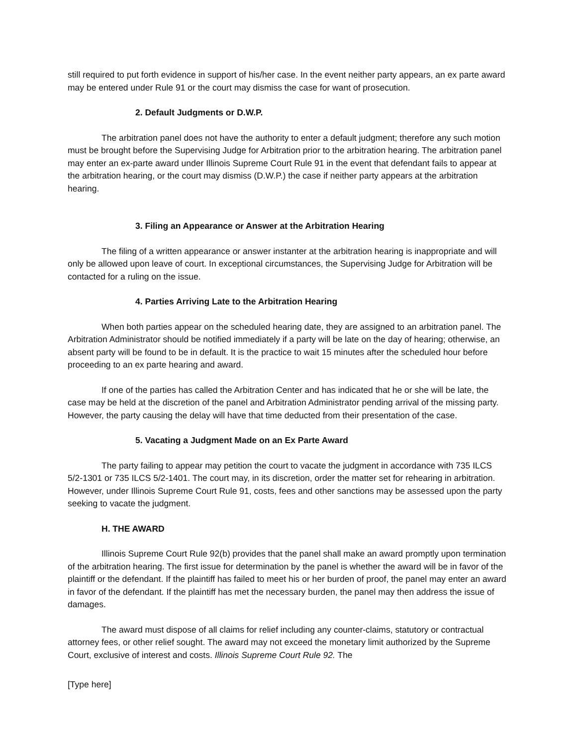still required to put forth evidence in support of his/her case. In the event neither party appears, an ex parte award may be entered under Rule 91 or the court may dismiss the case for want of prosecution.
2. Default Judgments or D.W.P.
The arbitration panel does not have the authority to enter a default judgment; therefore any such motion must be brought before the Supervising Judge for Arbitration prior to the arbitration hearing. The arbitration panel may enter an ex-parte award under Illinois Supreme Court Rule 91 in the event that defendant fails to appear at the arbitration hearing, or the court may dismiss (D.W.P.) the case if neither party appears at the arbitration hearing.
3. Filing an Appearance or Answer at the Arbitration Hearing
The filing of a written appearance or answer instanter at the arbitration hearing is inappropriate and will only be allowed upon leave of court. In exceptional circumstances, the Supervising Judge for Arbitration will be contacted for a ruling on the issue.
4. Parties Arriving Late to the Arbitration Hearing
When both parties appear on the scheduled hearing date, they are assigned to an arbitration panel. The Arbitration Administrator should be notified immediately if a party will be late on the day of hearing; otherwise, an absent party will be found to be in default. It is the practice to wait 15 minutes after the scheduled hour before proceeding to an ex parte hearing and award.
If one of the parties has called the Arbitration Center and has indicated that he or she will be late, the case may be held at the discretion of the panel and Arbitration Administrator pending arrival of the missing party. However, the party causing the delay will have that time deducted from their presentation of the case.
5. Vacating a Judgment Made on an Ex Parte Award
The party failing to appear may petition the court to vacate the judgment in accordance with 735 ILCS 5/2-1301 or 735 ILCS 5/2-1401. The court may, in its discretion, order the matter set for rehearing in arbitration. However, under Illinois Supreme Court Rule 91, costs, fees and other sanctions may be assessed upon the party seeking to vacate the judgment.
H. THE AWARD
Illinois Supreme Court Rule 92(b) provides that the panel shall make an award promptly upon termination of the arbitration hearing. The first issue for determination by the panel is whether the award will be in favor of the plaintiff or the defendant. If the plaintiff has failed to meet his or her burden of proof, the panel may enter an award in favor of the defendant. If the plaintiff has met the necessary burden, the panel may then address the issue of damages.
The award must dispose of all claims for relief including any counter-claims, statutory or contractual attorney fees, or other relief sought. The award may not exceed the monetary limit authorized by the Supreme Court, exclusive of interest and costs. Illinois Supreme Court Rule 92. The
[Type here]